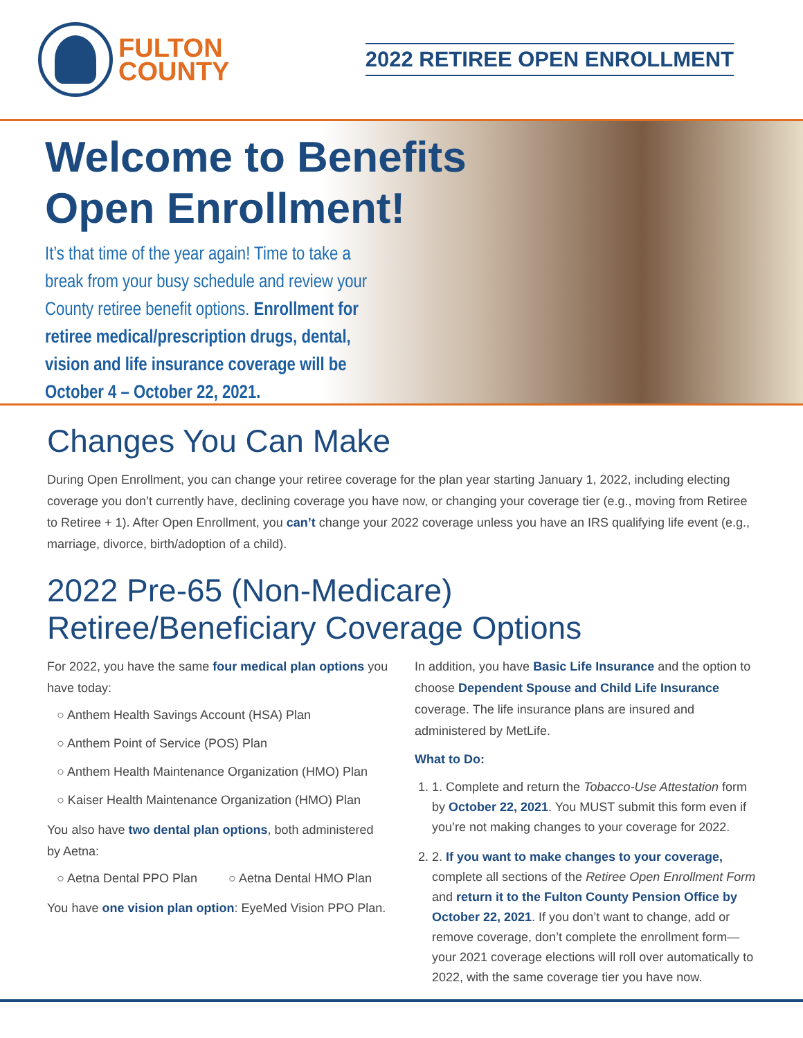FULTON
COUNTY
2022 RETIREE OPEN ENROLLMENT
Welcome to Benefits
Open Enrollment!
It’s that time of the year again! Time to take a break from your busy schedule and review your County retiree benefit options. Enrollment for retiree medical/prescription drugs, dental, vision and life insurance coverage will be October 4 – October 22, 2021.
Changes You Can Make
During Open Enrollment, you can change your retiree coverage for the plan year starting January 1, 2022, including electing coverage you don’t currently have, declining coverage you have now, or changing your coverage tier (e.g., moving from Retiree to Retiree + 1). After Open Enrollment, you can’t change your 2022 coverage unless you have an IRS qualifying life event (e.g., marriage, divorce, birth/adoption of a child).
2022 Pre-65 (Non-Medicare)
Retiree/Beneficiary Coverage Options
For 2022, you have the same four medical plan options you have today:
○ Anthem Health Savings Account (HSA) Plan
○ Anthem Point of Service (POS) Plan
○ Anthem Health Maintenance Organization (HMO) Plan
○ Kaiser Health Maintenance Organization (HMO) Plan
You also have two dental plan options, both administered by Aetna:
○ Aetna Dental PPO Plan ○ Aetna Dental HMO Plan
You have one vision plan option: EyeMed Vision PPO Plan.
In addition, you have Basic Life Insurance and the option to choose Dependent Spouse and Child Life Insurance coverage. The life insurance plans are insured and administered by MetLife.
What to Do:
1. 1. Complete and return the Tobacco-Use Attestation form by October 22, 2021. You MUST submit this form even if you’re not making changes to your coverage for 2022.
2. 2. If you want to make changes to your coverage, complete all sections of the Retiree Open Enrollment Form and return it to the Fulton County Pension Office by October 22, 2021. If you don’t want to change, add or remove coverage, don’t complete the enrollment form—your 2021 coverage elections will roll over automatically to 2022, with the same coverage tier you have now.